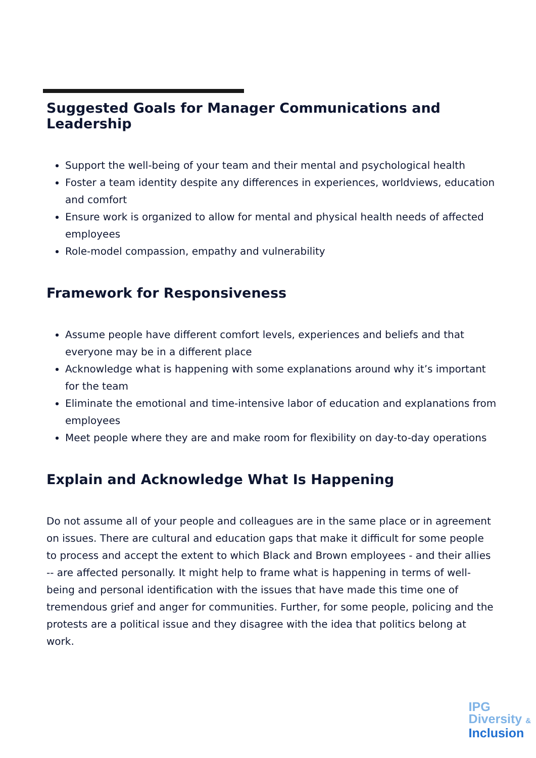Suggested Goals for Manager Communications and Leadership
Support the well-being of your team and their mental and psychological health
Foster a team identity despite any differences in experiences, worldviews, education and comfort
Ensure work is organized to allow for mental and physical health needs of affected employees
Role-model compassion, empathy and vulnerability
Framework for Responsiveness
Assume people have different comfort levels, experiences and beliefs and that everyone may be in a different place
Acknowledge what is happening with some explanations around why it’s important for the team
Eliminate the emotional and time-intensive labor of education and explanations from employees
Meet people where they are and make room for flexibility on day-to-day operations
Explain and Acknowledge What Is Happening
Do not assume all of your people and colleagues are in the same place or in agreement on issues. There are cultural and education gaps that make it difficult for some people to process and accept the extent to which Black and Brown employees - and their allies -- are affected personally. It might help to frame what is happening in terms of well-being and personal identification with the issues that have made this time one of tremendous grief and anger for communities. Further, for some people, policing and the protests are a political issue and they disagree with the idea that politics belong at work.
IPG
Diversity &
Inclusion